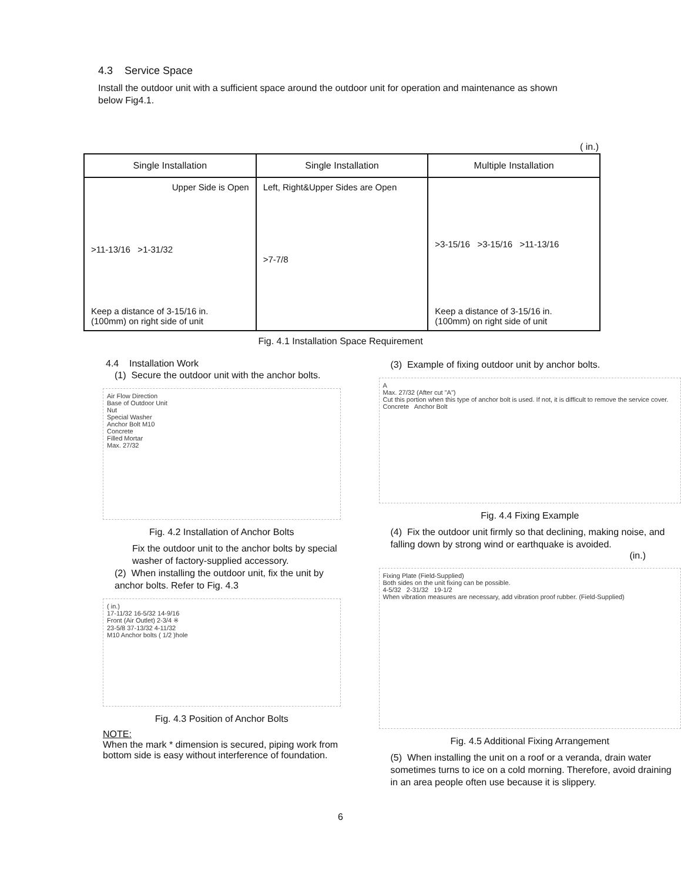4.3 Service Space
Install the outdoor unit with a sufficient space around the outdoor unit for operation and maintenance as shown below Fig4.1.
( in.)
| Single Installation | Single Installation | Multiple Installation |
| --- | --- | --- |
| Upper Side is Open >11-13/16 >1-31/32 Keep a distance of 3-15/16 in. (100mm) on right side of unit | Left, Right&Upper Sides are Open >7-7/8 | >3-15/16 >3-15/16 >11-13/16 Keep a distance of 3-15/16 in. (100mm) on right side of unit |
Fig. 4.1 Installation Space Requirement
4.4 Installation Work
(1) Secure the outdoor unit with the anchor bolts.
Air Flow Direction
Base of Outdoor Unit
Nut
Special Washer
Anchor Bolt M10
Concrete
Filled Mortar
Max. 27/32
Fig. 4.2 Installation of Anchor Bolts
Fix the outdoor unit to the anchor bolts by special washer of factory-supplied accessory.
(2) When installing the outdoor unit, fix the unit by anchor bolts. Refer to Fig. 4.3
( in.)
17-11/32 16-5/32 14-9/16
Front (Air Outlet) 2-3/4 ※
23-5/8 37-13/32 4-11/32
M10 Anchor bolts ( 1/2 )hole
Fig. 4.3 Position of Anchor Bolts
NOTE:
When the mark * dimension is secured, piping work from bottom side is easy without interference of foundation.
(3) Example of fixing outdoor unit by anchor bolts.
A
Max. 27/32 (After cut "A")
Cut this portion when this type of anchor bolt is used. If not, it is difficult to remove the service cover.
Concrete Anchor Bolt
Fig. 4.4 Fixing Example
(4) Fix the outdoor unit firmly so that declining, making noise, and falling down by strong wind or earthquake is avoided.
(in.)
Fixing Plate (Field-Supplied)
Both sides on the unit fixing can be possible.
4-5/32 2-31/32 19-1/2
When vibration measures are necessary, add vibration proof rubber. (Field-Supplied)
Fig. 4.5 Additional Fixing Arrangement
(5) When installing the unit on a roof or a veranda, drain water sometimes turns to ice on a cold morning. Therefore, avoid draining in an area people often use because it is slippery.
6